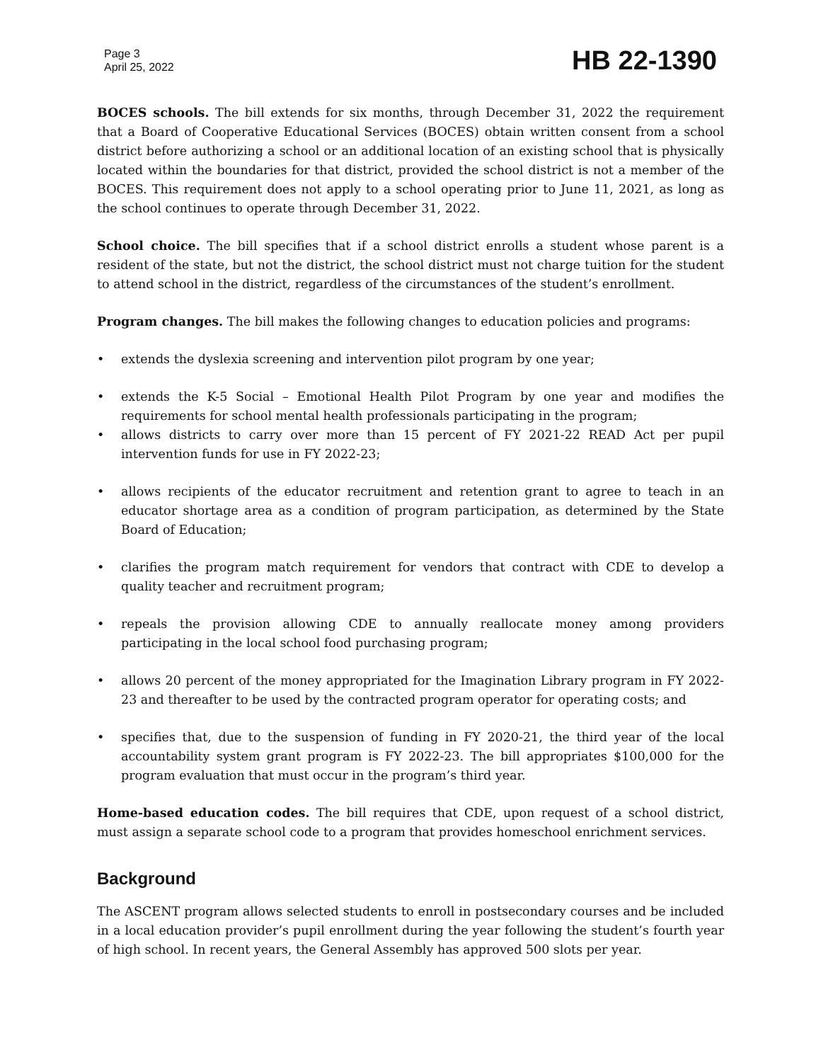Page 3
April 25, 2022
HB 22-1390
BOCES schools. The bill extends for six months, through December 31, 2022 the requirement that a Board of Cooperative Educational Services (BOCES) obtain written consent from a school district before authorizing a school or an additional location of an existing school that is physically located within the boundaries for that district, provided the school district is not a member of the BOCES. This requirement does not apply to a school operating prior to June 11, 2021, as long as the school continues to operate through December 31, 2022.
School choice. The bill specifies that if a school district enrolls a student whose parent is a resident of the state, but not the district, the school district must not charge tuition for the student to attend school in the district, regardless of the circumstances of the student’s enrollment.
Program changes. The bill makes the following changes to education policies and programs:
• extends the dyslexia screening and intervention pilot program by one year;
• extends the K-5 Social – Emotional Health Pilot Program by one year and modifies the requirements for school mental health professionals participating in the program;
• allows districts to carry over more than 15 percent of FY 2021-22 READ Act per pupil intervention funds for use in FY 2022-23;
• allows recipients of the educator recruitment and retention grant to agree to teach in an educator shortage area as a condition of program participation, as determined by the State Board of Education;
• clarifies the program match requirement for vendors that contract with CDE to develop a quality teacher and recruitment program;
• repeals the provision allowing CDE to annually reallocate money among providers participating in the local school food purchasing program;
• allows 20 percent of the money appropriated for the Imagination Library program in FY 2022-23 and thereafter to be used by the contracted program operator for operating costs; and
• specifies that, due to the suspension of funding in FY 2020-21, the third year of the local accountability system grant program is FY 2022-23. The bill appropriates $100,000 for the program evaluation that must occur in the program’s third year.
Home-based education codes. The bill requires that CDE, upon request of a school district, must assign a separate school code to a program that provides homeschool enrichment services.
Background
The ASCENT program allows selected students to enroll in postsecondary courses and be included in a local education provider’s pupil enrollment during the year following the student’s fourth year of high school. In recent years, the General Assembly has approved 500 slots per year.